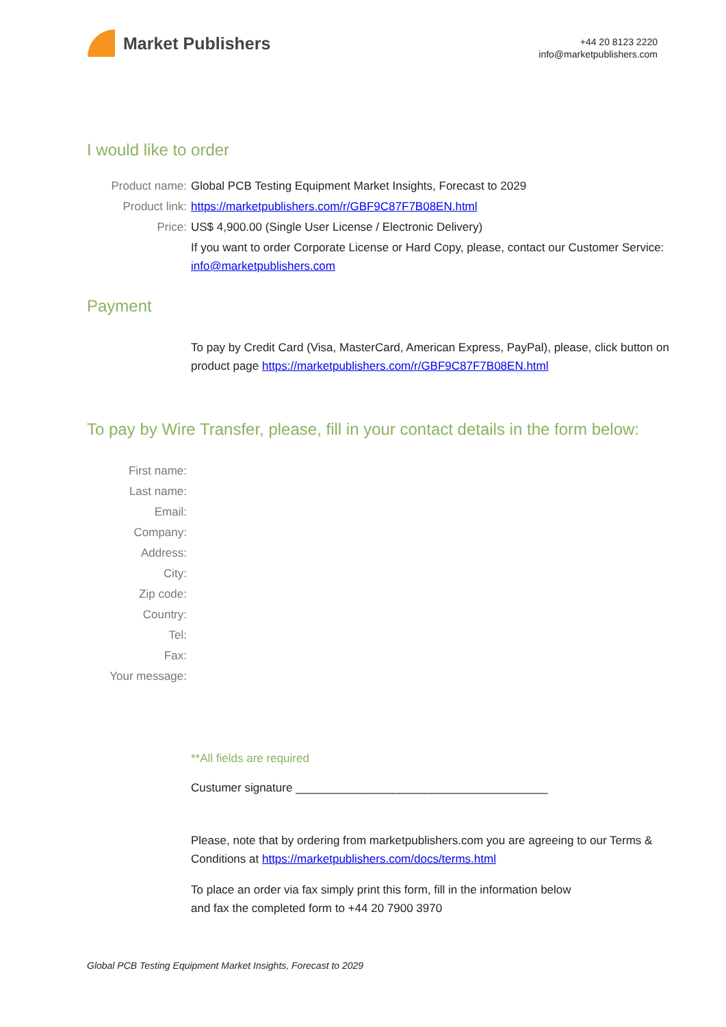Market Publishers
+44 20 8123 2220
info@marketpublishers.com
I would like to order
Product name: Global PCB Testing Equipment Market Insights, Forecast to 2029
Product link: https://marketpublishers.com/r/GBF9C87F7B08EN.html
Price: US$ 4,900.00 (Single User License / Electronic Delivery)
If you want to order Corporate License or Hard Copy, please, contact our Customer Service:
info@marketpublishers.com
Payment
To pay by Credit Card (Visa, MasterCard, American Express, PayPal), please, click button on product page https://marketpublishers.com/r/GBF9C87F7B08EN.html
To pay by Wire Transfer, please, fill in your contact details in the form below:
First name:
Last name:
Email:
Company:
Address:
City:
Zip code:
Country:
Tel:
Fax:
Your message:
**All fields are required
Custumer signature _______________________________________
Please, note that by ordering from marketpublishers.com you are agreeing to our Terms & Conditions at https://marketpublishers.com/docs/terms.html
To place an order via fax simply print this form, fill in the information below
and fax the completed form to +44 20 7900 3970
Global PCB Testing Equipment Market Insights, Forecast to 2029